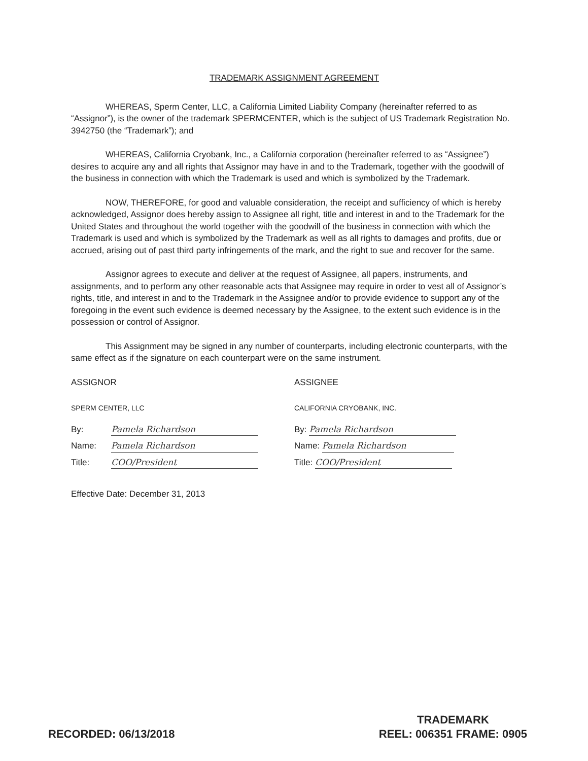TRADEMARK ASSIGNMENT AGREEMENT
WHEREAS, Sperm Center, LLC, a California Limited Liability Company (hereinafter referred to as “Assignor”), is the owner of the trademark SPERMCENTER, which is the subject of US Trademark Registration No. 3942750 (the “Trademark”); and
WHEREAS, California Cryobank, Inc., a California corporation (hereinafter referred to as “Assignee”) desires to acquire any and all rights that Assignor may have in and to the Trademark, together with the goodwill of the business in connection with which the Trademark is used and which is symbolized by the Trademark.
NOW, THEREFORE, for good and valuable consideration, the receipt and sufficiency of which is hereby acknowledged, Assignor does hereby assign to Assignee all right, title and interest in and to the Trademark for the United States and throughout the world together with the goodwill of the business in connection with which the Trademark is used and which is symbolized by the Trademark as well as all rights to damages and profits, due or accrued, arising out of past third party infringements of the mark, and the right to sue and recover for the same.
Assignor agrees to execute and deliver at the request of Assignee, all papers, instruments, and assignments, and to perform any other reasonable acts that Assignee may require in order to vest all of Assignor’s rights, title, and interest in and to the Trademark in the Assignee and/or to provide evidence to support any of the foregoing in the event such evidence is deemed necessary by the Assignee, to the extent such evidence is in the possession or control of Assignor.
This Assignment may be signed in any number of counterparts, including electronic counterparts, with the same effect as if the signature on each counterpart were on the same instrument.
ASSIGNOR
SPERM CENTER, LLC
By: Pamela Richardson
Name: Pamela Richardson
Title: COO/President
ASSIGNEE
CALIFORNIA CRYOBANK, INC.
By: Pamela Richardson
Name: Pamela Richardson
Title: COO/President
Effective Date: December 31, 2013
RECORDED: 06/13/2018
TRADEMARK
REEL: 006351 FRAME: 0905